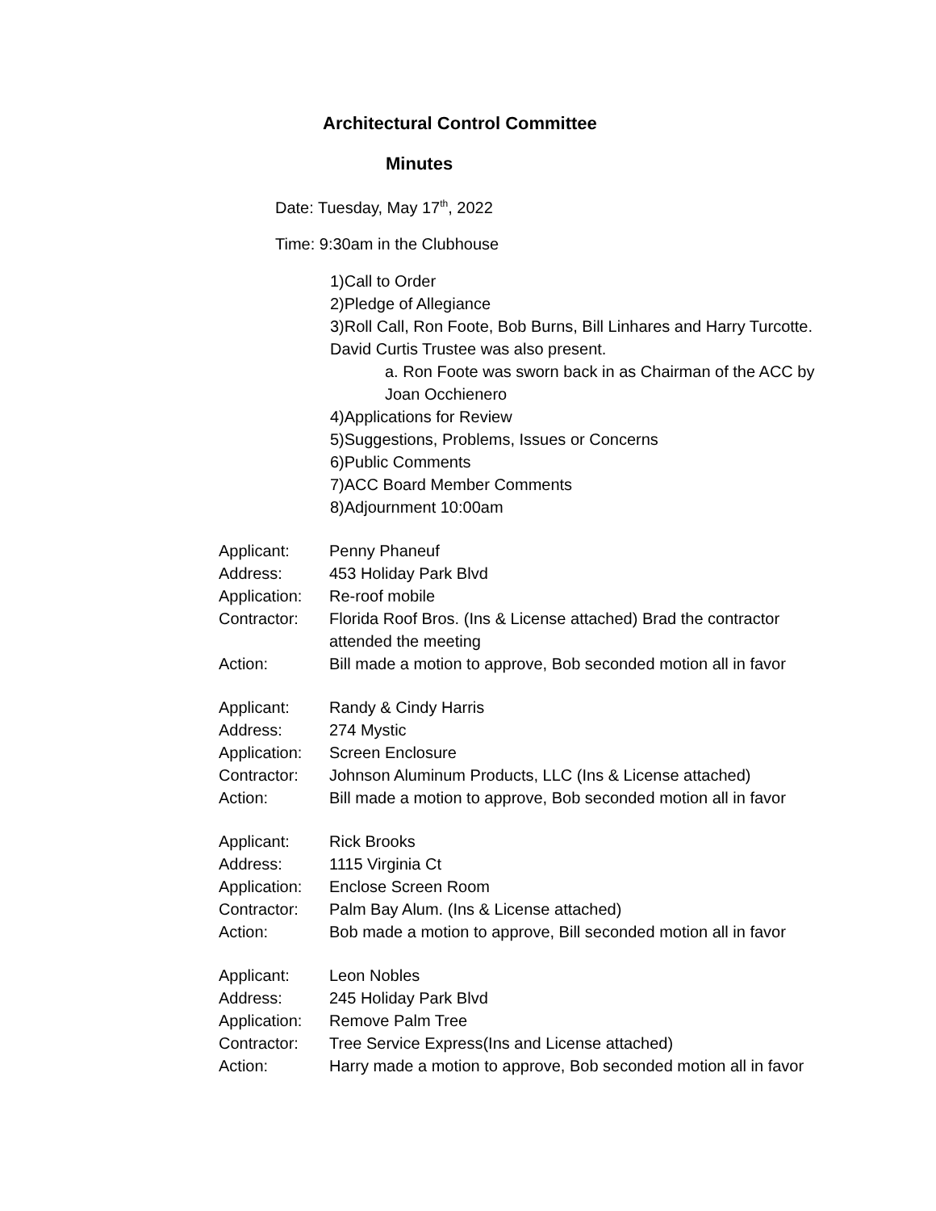Architectural Control Committee
Minutes
Date: Tuesday, May 17<sup>th</sup>, 2022
Time: 9:30am in the Clubhouse
1)Call to Order
2)Pledge of Allegiance
3)Roll Call, Ron Foote, Bob Burns, Bill Linhares and Harry Turcotte. David Curtis Trustee was also present.
a. Ron Foote was sworn back in as Chairman of the ACC by Joan Occhienero
4)Applications for Review
5)Suggestions, Problems, Issues or Concerns
6)Public Comments
7)ACC Board Member Comments
8)Adjournment 10:00am
| Applicant: | Penny Phaneuf |
| Address: | 453 Holiday Park Blvd |
| Application: | Re-roof mobile |
| Contractor: | Florida Roof Bros. (Ins & License attached) Brad the contractor attended the meeting |
| Action: | Bill made a motion to approve, Bob seconded motion all in favor |
| Applicant: | Randy & Cindy Harris |
| Address: | 274 Mystic |
| Application: | Screen Enclosure |
| Contractor: | Johnson Aluminum Products, LLC (Ins & License attached) |
| Action: | Bill made a motion to approve, Bob seconded motion all in favor |
| Applicant: | Rick Brooks |
| Address: | 1115 Virginia Ct |
| Application: | Enclose Screen Room |
| Contractor: | Palm Bay Alum. (Ins & License attached) |
| Action: | Bob made a motion to approve, Bill seconded motion all in favor |
| Applicant: | Leon Nobles |
| Address: | 245 Holiday Park Blvd |
| Application: | Remove Palm Tree |
| Contractor: | Tree Service Express(Ins and License attached) |
| Action: | Harry made a motion to approve, Bob seconded motion all in favor |